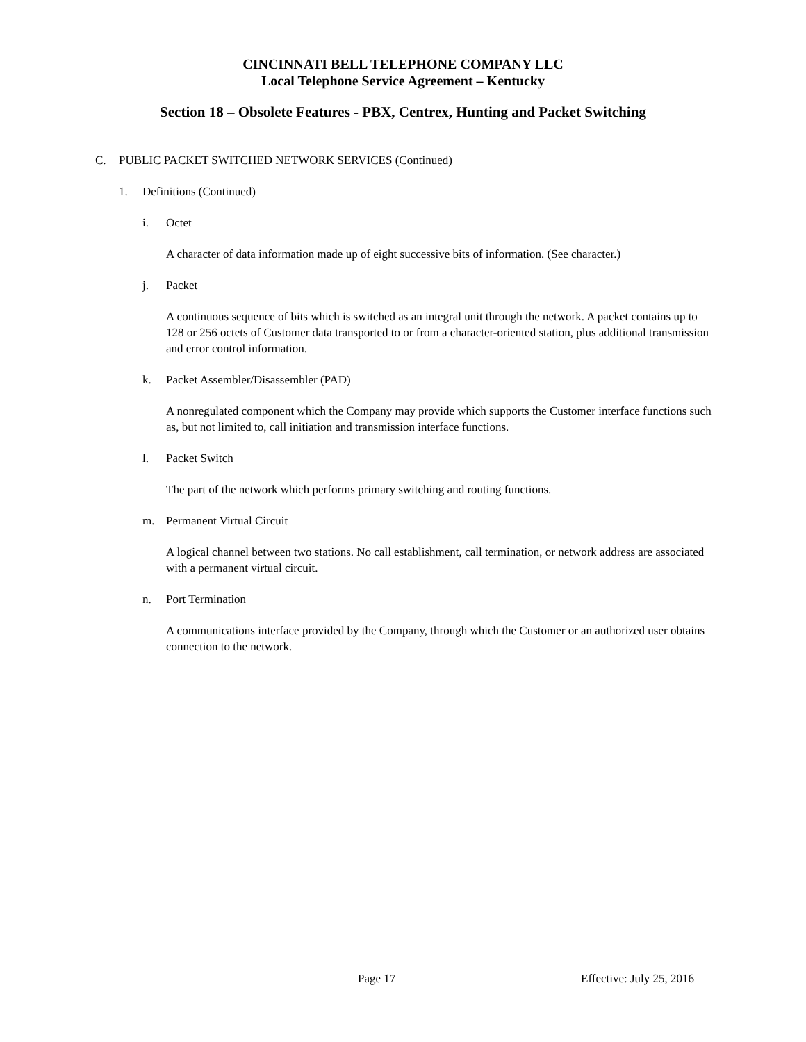CINCINNATI BELL TELEPHONE COMPANY LLC
Local Telephone Service Agreement – Kentucky
Section 18 – Obsolete Features - PBX, Centrex, Hunting and Packet Switching
C. PUBLIC PACKET SWITCHED NETWORK SERVICES (Continued)
1. Definitions (Continued)
i. Octet
A character of data information made up of eight successive bits of information. (See character.)
j. Packet
A continuous sequence of bits which is switched as an integral unit through the network. A packet contains up to 128 or 256 octets of Customer data transported to or from a character-oriented station, plus additional transmission and error control information.
k. Packet Assembler/Disassembler (PAD)
A nonregulated component which the Company may provide which supports the Customer interface functions such as, but not limited to, call initiation and transmission interface functions.
l. Packet Switch
The part of the network which performs primary switching and routing functions.
m. Permanent Virtual Circuit
A logical channel between two stations. No call establishment, call termination, or network address are associated with a permanent virtual circuit.
n. Port Termination
A communications interface provided by the Company, through which the Customer or an authorized user obtains connection to the network.
Page 17 Effective: July 25, 2016